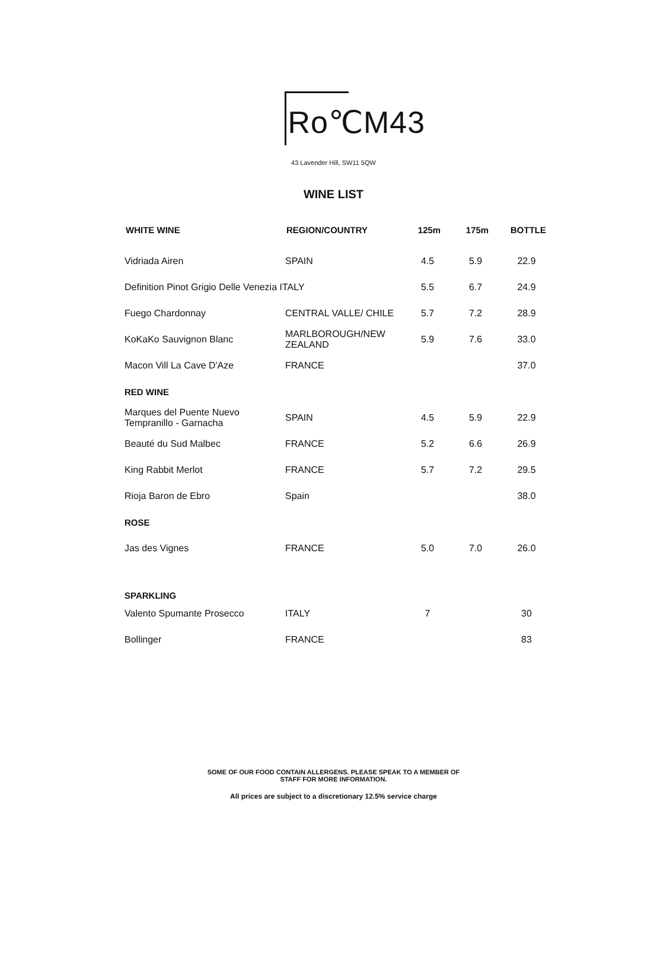Ro℃M43
43 Lavender Hill, SW11 5QW
WINE LIST
| WHITE WINE | REGION/COUNTRY | 125m | 175m | BOTTLE |
| --- | --- | --- | --- | --- |
| Vidriada Airen | SPAIN | 4.5 | 5.9 | 22.9 |
| Definition Pinot Grigio Delle Venezia ITALY | | 5.5 | 6.7 | 24.9 |
| Fuego Chardonnay | CENTRAL VALLE/ CHILE | 5.7 | 7.2 | 28.9 |
| KoKaKo Sauvignon Blanc | MARLBOROUGH/NEW ZEALAND | 5.9 | 7.6 | 33.0 |
| Macon Vill La Cave D'Aze | FRANCE | | | 37.0 |
| RED WINE | | | | |
| Marques del Puente Nuevo Tempranillo - Garnacha | SPAIN | 4.5 | 5.9 | 22.9 |
| Beauté du Sud Malbec | FRANCE | 5.2 | 6.6 | 26.9 |
| King Rabbit Merlot | FRANCE | 5.7 | 7.2 | 29.5 |
| Rioja Baron de Ebro | Spain | | | 38.0 |
| ROSE | | | | |
| Jas des Vignes | FRANCE | 5.0 | 7.0 | 26.0 |
| SPARKLING | | | | |
| Valento Spumante Prosecco | ITALY | 7 | | 30 |
| Bollinger | FRANCE | | | 83 |
SOME OF OUR FOOD CONTAIN ALLERGENS. PLEASE SPEAK TO A MEMBER OF
STAFF FOR MORE INFORMATION.
All prices are subject to a discretionary 12.5% service charge